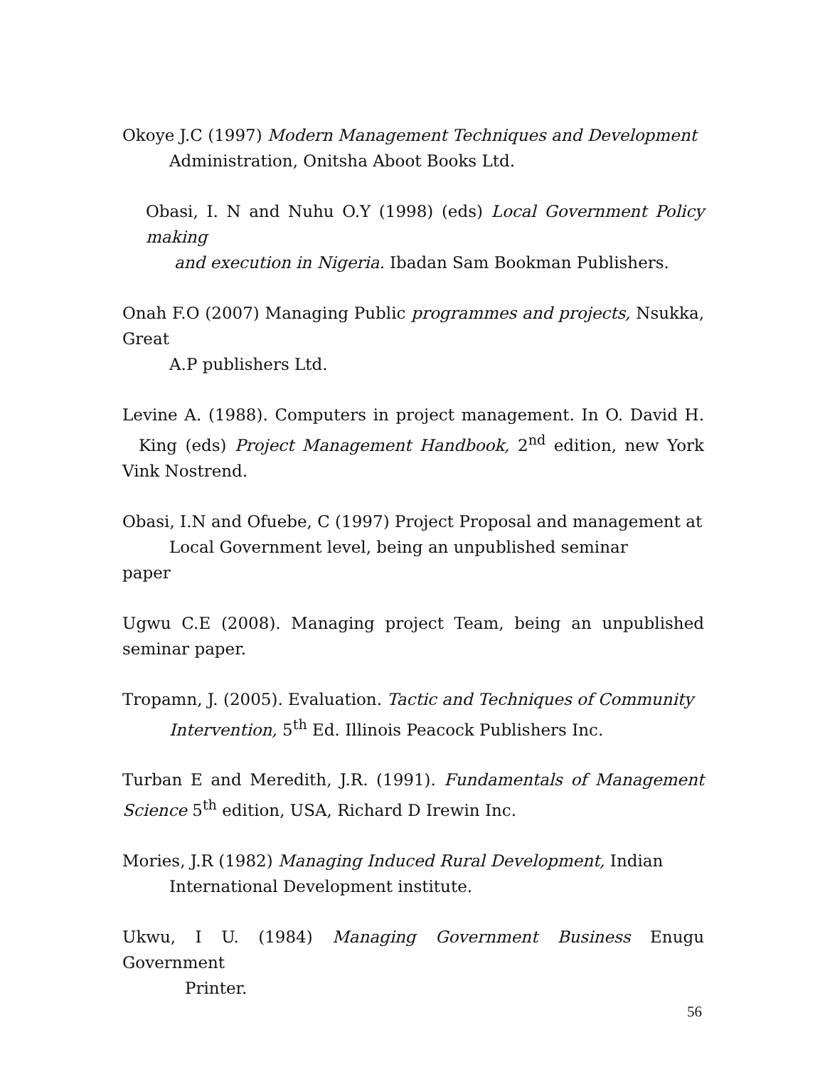Okoye J.C (1997) Modern Management Techniques and Development
Administration, Onitsha Aboot Books Ltd.
Obasi, I. N and Nuhu O.Y (1998) (eds) Local Government Policy making
and execution in Nigeria. Ibadan Sam Bookman Publishers.
Onah F.O (2007) Managing Public programmes and projects, Nsukka, Great
A.P publishers Ltd.
Levine A. (1988). Computers in project management. In O. David H. King (eds) Project Management Handbook, 2<sup>nd</sup> edition, new York Vink Nostrend.
Obasi, I.N and Ofuebe, C (1997) Project Proposal and management at
Local Government level, being an unpublished seminar
paper
Ugwu C.E (2008). Managing project Team, being an unpublished seminar paper.
Tropamn, J. (2005). Evaluation. Tactic and Techniques of Community
Intervention, 5<sup>th</sup> Ed. Illinois Peacock Publishers Inc.
Turban E and Meredith, J.R. (1991). Fundamentals of Management Science 5<sup>th</sup> edition, USA, Richard D Irewin Inc.
Mories, J.R (1982) Managing Induced Rural Development, Indian
International Development institute.
Ukwu, I U. (1984) Managing Government Business Enugu Government
Printer.
56